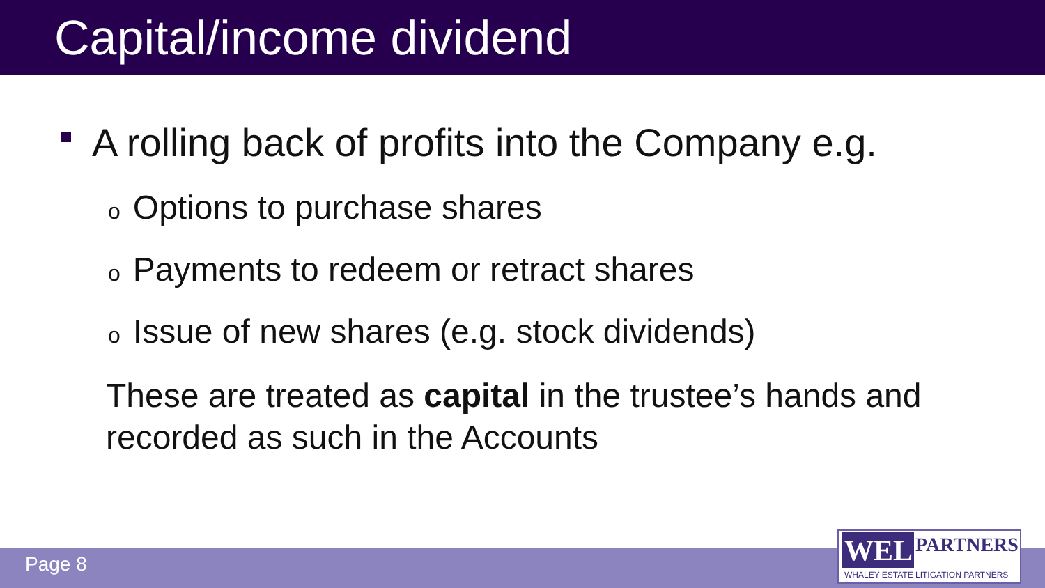Capital/income dividend
A rolling back of profits into the Company e.g.
o Options to purchase shares
o Payments to redeem or retract shares
o Issue of new shares (e.g. stock dividends)
These are treated as capital in the trustee’s hands and recorded as such in the Accounts
Page 8
WEL PARTNERS
WHALEY ESTATE LITIGATION PARTNERS